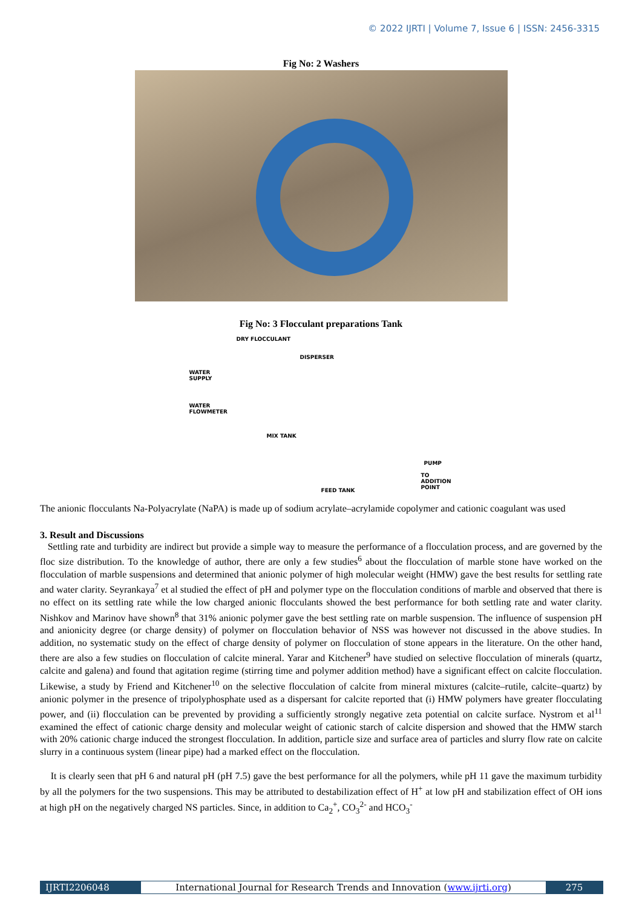© 2022 IJRTI | Volume 7, Issue 6 | ISSN: 2456-3315
Fig No: 2 Washers
Fig No: 3 Flocculant preparations Tank
DRY FLOCCULANT
DISPERSER
WATER
SUPPLY
WATER
FLOWMETER
MIX TANK
FEED TANK
PUMP
TO
ADDITION
POINT
The anionic flocculants Na-Polyacrylate (NaPA) is made up of sodium acrylate–acrylamide copolymer and cationic coagulant was used
3. Result and Discussions
Settling rate and turbidity are indirect but provide a simple way to measure the performance of a flocculation process, and are governed by the floc size distribution. To the knowledge of author, there are only a few studies<sup>6</sup> about the flocculation of marble stone have worked on the flocculation of marble suspensions and determined that anionic polymer of high molecular weight (HMW) gave the best results for settling rate and water clarity. Seyrankaya<sup>7</sup> et al studied the effect of pH and polymer type on the flocculation conditions of marble and observed that there is no effect on its settling rate while the low charged anionic flocculants showed the best performance for both settling rate and water clarity. Nishkov and Marinov have shown<sup>8</sup> that 31% anionic polymer gave the best settling rate on marble suspension. The influence of suspension pH and anionicity degree (or charge density) of polymer on flocculation behavior of NSS was however not discussed in the above studies. In addition, no systematic study on the effect of charge density of polymer on flocculation of stone appears in the literature. On the other hand, there are also a few studies on flocculation of calcite mineral. Yarar and Kitchener<sup>9</sup> have studied on selective flocculation of minerals (quartz, calcite and galena) and found that agitation regime (stirring time and polymer addition method) have a significant effect on calcite flocculation. Likewise, a study by Friend and Kitchener<sup>10</sup> on the selective flocculation of calcite from mineral mixtures (calcite–rutile, calcite–quartz) by anionic polymer in the presence of tripolyphosphate used as a dispersant for calcite reported that (i) HMW polymers have greater flocculating power, and (ii) flocculation can be prevented by providing a sufficiently strongly negative zeta potential on calcite surface. Nystrom et al<sup>11</sup> examined the effect of cationic charge density and molecular weight of cationic starch of calcite dispersion and showed that the HMW starch with 20% cationic charge induced the strongest flocculation. In addition, particle size and surface area of particles and slurry flow rate on calcite slurry in a continuous system (linear pipe) had a marked effect on the flocculation.
It is clearly seen that pH 6 and natural pH (pH 7.5) gave the best performance for all the polymers, while pH 11 gave the maximum turbidity by all the polymers for the two suspensions. This may be attributed to destabilization effect of H<sup>+</sup> at low pH and stabilization effect of OH ions at high pH on the negatively charged NS particles. Since, in addition to Ca<sub>2</sub><sup>+</sup>, CO<sub>3</sub><sup>2-</sup> and HCO<sub>3</sub><sup>-</sup>
IJRTI2206048 International Journal for Research Trends and Innovation (www.ijrti.org)
275